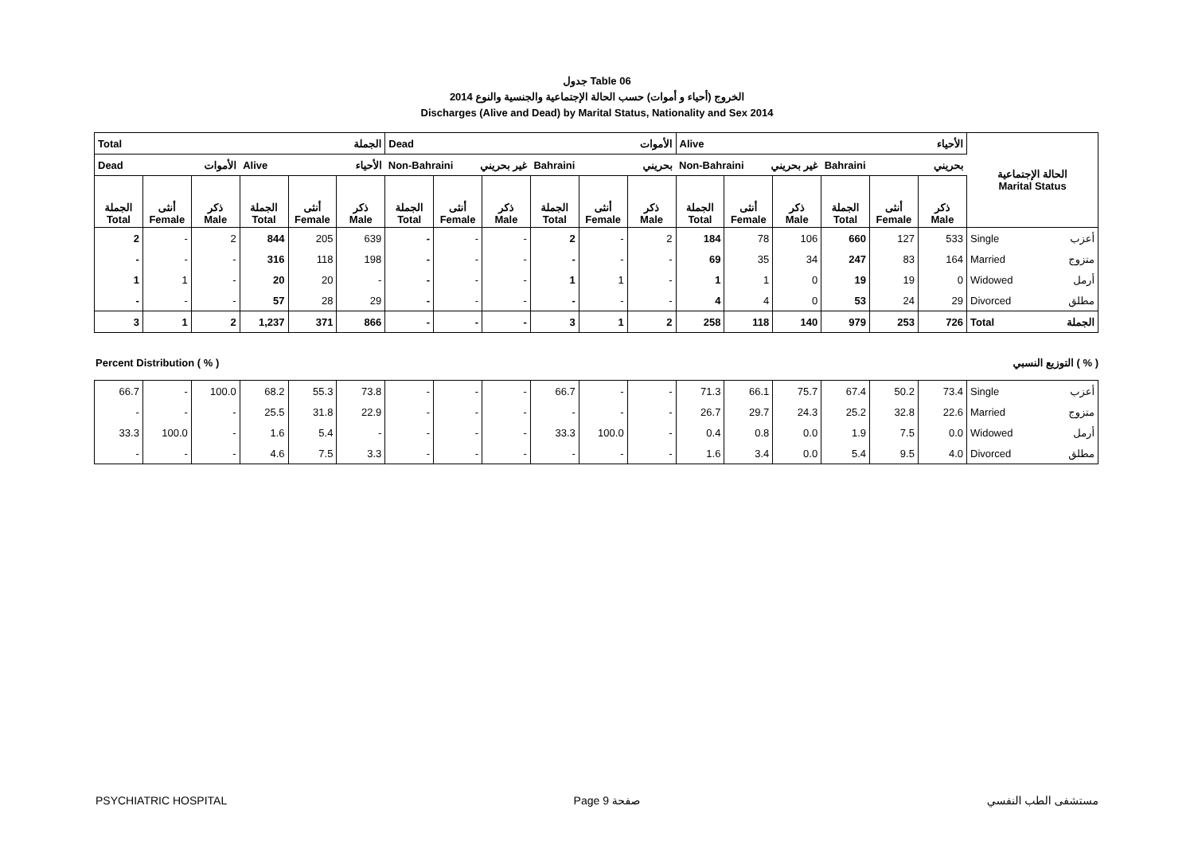جدول Table 06
الخروج (أحياء و أموات) حسب الحالة الإجتماعية والجنسية والنوع 2014
Discharges (Alive and Dead) by Marital Status, Nationality and Sex 2014
| Total الجملة | | | | | | Dead الأموات | | | | | | Alive الأحياء | | | | | | الحالة الإجتماعية Marital Status | |
| Dead الأموات | | | Alive الأحياء | | | Non-Bahraini غير بحريني | | | Bahraini بحريني | | | Non-Bahraini غير بحريني | | | Bahraini بحريني | | | | |
| الجملة Total | أنثى Female | ذكر Male | الجملة Total | أنثى Female | ذكر Male | الجملة Total | أنثى Female | ذكر Male | الجملة Total | أنثى Female | ذكر Male | الجملة Total | أنثى Female | ذكر Male | الجملة Total | أنثى Female | ذكر Male | | |
| 2 | - | 2 | 844 | 205 | 639 | - | - | - | 2 | - | 2 | 184 | 78 | 106 | 660 | 127 | 533 | Single | أعزب |
| - | - | - | 316 | 118 | 198 | - | - | - | - | - | - | 69 | 35 | 34 | 247 | 83 | 164 | Married | متزوج |
| 1 | 1 | - | 20 | 20 | - | - | - | - | 1 | 1 | - | 1 | 1 | 0 | 19 | 19 | 0 | Widowed | أرمل |
| - | - | - | 57 | 28 | 29 | - | - | - | - | - | - | 4 | 4 | 0 | 53 | 24 | 29 | Divorced | مطلق |
| 3 | 1 | 2 | 1,237 | 371 | 866 | - | - | - | 3 | 1 | 2 | 258 | 118 | 140 | 979 | 253 | 726 | Total | الجملة |
Percent Distribution ( % ) التوزيع النسبي ( % )
| 66.7 | - | 100.0 | 68.2 | 55.3 | 73.8 | - | - | - | 66.7 | - | - | 71.3 | 66.1 | 75.7 | 67.4 | 50.2 | 73.4 | Single | أعزب |
| - | - | - | 25.5 | 31.8 | 22.9 | - | - | - | - | - | - | 26.7 | 29.7 | 24.3 | 25.2 | 32.8 | 22.6 | Married | متزوج |
| 33.3 | 100.0 | - | 1.6 | 5.4 | - | - | - | - | 33.3 | 100.0 | - | 0.4 | 0.8 | 0.0 | 1.9 | 7.5 | 0.0 | Widowed | أرمل |
| - | - | - | 4.6 | 7.5 | 3.3 | - | - | - | - | - | - | 1.6 | 3.4 | 0.0 | 5.4 | 9.5 | 4.0 | Divorced | مطلق |
PSYCHIATRIC HOSPITAL Page 9 صفحة مستشفى الطب النفسي